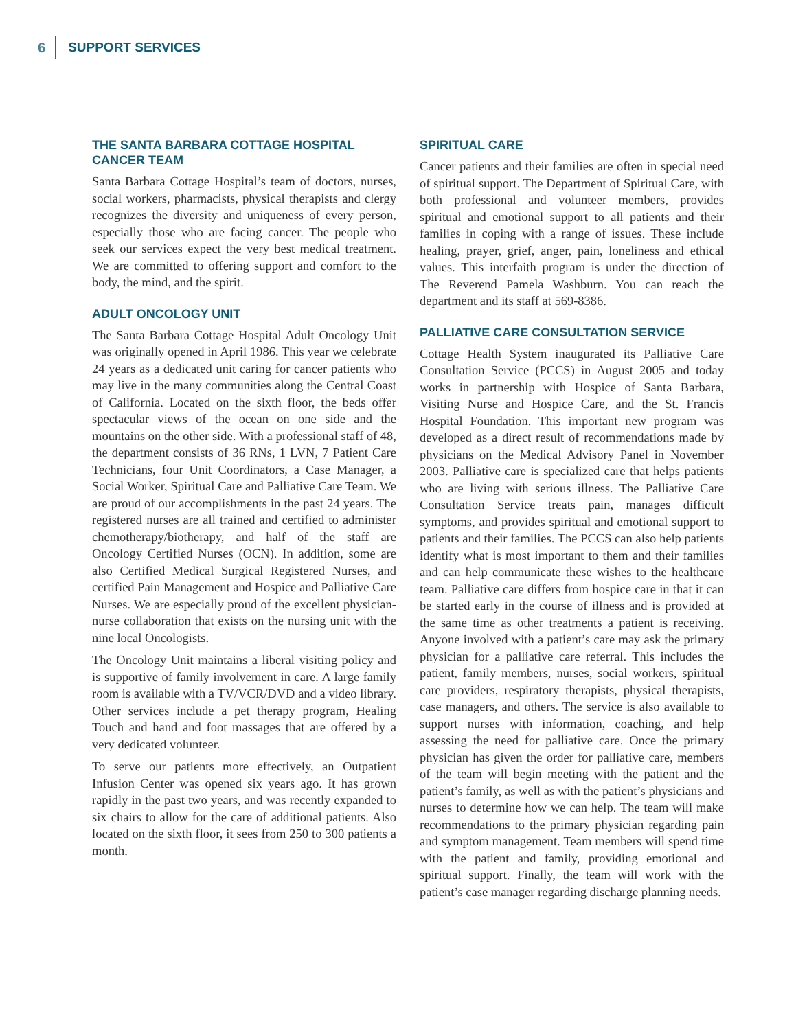6 SUPPORT SERVICES
THE SANTA BARBARA COTTAGE HOSPITAL CANCER TEAM
Santa Barbara Cottage Hospital’s team of doctors, nurses, social workers, pharmacists, physical therapists and clergy recognizes the diversity and uniqueness of every person, especially those who are facing cancer. The people who seek our services expect the very best medical treatment. We are committed to offering support and comfort to the body, the mind, and the spirit.
ADULT ONCOLOGY UNIT
The Santa Barbara Cottage Hospital Adult Oncology Unit was originally opened in April 1986. This year we celebrate 24 years as a dedicated unit caring for cancer patients who may live in the many communities along the Central Coast of California. Located on the sixth floor, the beds offer spectacular views of the ocean on one side and the mountains on the other side. With a professional staff of 48, the department consists of 36 RNs, 1 LVN, 7 Patient Care Technicians, four Unit Coordinators, a Case Manager, a Social Worker, Spiritual Care and Palliative Care Team. We are proud of our accomplishments in the past 24 years. The registered nurses are all trained and certified to administer chemotherapy/biotherapy, and half of the staff are Oncology Certified Nurses (OCN). In addition, some are also Certified Medical Surgical Registered Nurses, and certified Pain Management and Hospice and Palliative Care Nurses. We are especially proud of the excellent physician-nurse collaboration that exists on the nursing unit with the nine local Oncologists.
The Oncology Unit maintains a liberal visiting policy and is supportive of family involvement in care. A large family room is available with a TV/VCR/DVD and a video library. Other services include a pet therapy program, Healing Touch and hand and foot massages that are offered by a very dedicated volunteer.
To serve our patients more effectively, an Outpatient Infusion Center was opened six years ago. It has grown rapidly in the past two years, and was recently expanded to six chairs to allow for the care of additional patients. Also located on the sixth floor, it sees from 250 to 300 patients a month.
SPIRITUAL CARE
Cancer patients and their families are often in special need of spiritual support. The Department of Spiritual Care, with both professional and volunteer members, provides spiritual and emotional support to all patients and their families in coping with a range of issues. These include healing, prayer, grief, anger, pain, loneliness and ethical values. This interfaith program is under the direction of The Reverend Pamela Washburn. You can reach the department and its staff at 569-8386.
PALLIATIVE CARE CONSULTATION SERVICE
Cottage Health System inaugurated its Palliative Care Consultation Service (PCCS) in August 2005 and today works in partnership with Hospice of Santa Barbara, Visiting Nurse and Hospice Care, and the St. Francis Hospital Foundation. This important new program was developed as a direct result of recommendations made by physicians on the Medical Advisory Panel in November 2003. Palliative care is specialized care that helps patients who are living with serious illness. The Palliative Care Consultation Service treats pain, manages difficult symptoms, and provides spiritual and emotional support to patients and their families. The PCCS can also help patients identify what is most important to them and their families and can help communicate these wishes to the healthcare team. Palliative care differs from hospice care in that it can be started early in the course of illness and is provided at the same time as other treatments a patient is receiving. Anyone involved with a patient’s care may ask the primary physician for a palliative care referral. This includes the patient, family members, nurses, social workers, spiritual care providers, respiratory therapists, physical therapists, case managers, and others. The service is also available to support nurses with information, coaching, and help assessing the need for palliative care. Once the primary physician has given the order for palliative care, members of the team will begin meeting with the patient and the patient’s family, as well as with the patient’s physicians and nurses to determine how we can help. The team will make recommendations to the primary physician regarding pain and symptom management. Team members will spend time with the patient and family, providing emotional and spiritual support. Finally, the team will work with the patient’s case manager regarding discharge planning needs.